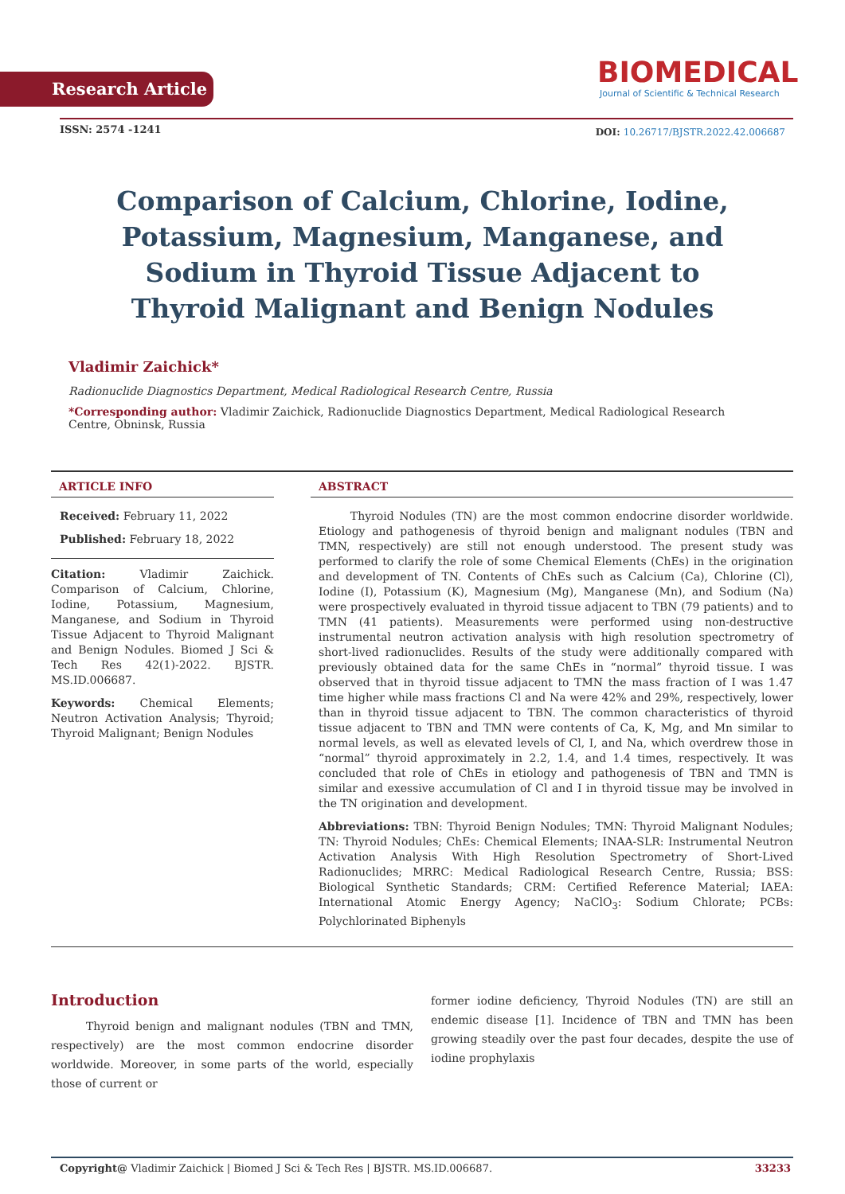Research Article
BIOMEDICAL
Journal of Scientific & Technical Research
ISSN: 2574 -1241
DOI: 10.26717/BJSTR.2022.42.006687
Comparison of Calcium, Chlorine, Iodine, Potassium, Magnesium, Manganese, and Sodium in Thyroid Tissue Adjacent to Thyroid Malignant and Benign Nodules
Vladimir Zaichick*
Radionuclide Diagnostics Department, Medical Radiological Research Centre, Russia
*Corresponding author: Vladimir Zaichick, Radionuclide Diagnostics Department, Medical Radiological Research Centre, Obninsk, Russia
ARTICLE INFO
Received: February 11, 2022
Published: February 18, 2022
Citation: Vladimir Zaichick. Comparison of Calcium, Chlorine, Iodine, Potassium, Magnesium, Manganese, and Sodium in Thyroid Tissue Adjacent to Thyroid Malignant and Benign Nodules. Biomed J Sci & Tech Res 42(1)-2022. BJSTR. MS.ID.006687.
Keywords: Chemical Elements; Neutron Activation Analysis; Thyroid; Thyroid Malignant; Benign Nodules
ABSTRACT
Thyroid Nodules (TN) are the most common endocrine disorder worldwide. Etiology and pathogenesis of thyroid benign and malignant nodules (TBN and TMN, respectively) are still not enough understood. The present study was performed to clarify the role of some Chemical Elements (ChEs) in the origination and development of TN. Contents of ChEs such as Calcium (Ca), Chlorine (Cl), Iodine (I), Potassium (K), Magnesium (Mg), Manganese (Mn), and Sodium (Na) were prospectively evaluated in thyroid tissue adjacent to TBN (79 patients) and to TMN (41 patients). Measurements were performed using non-destructive instrumental neutron activation analysis with high resolution spectrometry of short-lived radionuclides. Results of the study were additionally compared with previously obtained data for the same ChEs in “normal” thyroid tissue. I was observed that in thyroid tissue adjacent to TMN the mass fraction of I was 1.47 time higher while mass fractions Cl and Na were 42% and 29%, respectively, lower than in thyroid tissue adjacent to TBN. The common characteristics of thyroid tissue adjacent to TBN and TMN were contents of Ca, K, Mg, and Mn similar to normal levels, as well as elevated levels of Cl, I, and Na, which overdrew those in “normal” thyroid approximately in 2.2, 1.4, and 1.4 times, respectively. It was concluded that role of ChEs in etiology and pathogenesis of TBN and TMN is similar and exessive accumulation of Cl and I in thyroid tissue may be involved in the TN origination and development.
Abbreviations: TBN: Thyroid Benign Nodules; TMN: Thyroid Malignant Nodules; TN: Thyroid Nodules; ChEs: Chemical Elements; INAA-SLR: Instrumental Neutron Activation Analysis With High Resolution Spectrometry of Short-Lived Radionuclides; MRRC: Medical Radiological Research Centre, Russia; BSS: Biological Synthetic Standards; CRM: Certified Reference Material; IAEA: International Atomic Energy Agency; NaClO<sub>3</sub>: Sodium Chlorate; PCBs: Polychlorinated Biphenyls
Introduction
Thyroid benign and malignant nodules (TBN and TMN, respectively) are the most common endocrine disorder worldwide. Moreover, in some parts of the world, especially those of current or
former iodine deficiency, Thyroid Nodules (TN) are still an endemic disease [1]. Incidence of TBN and TMN has been growing steadily over the past four decades, despite the use of iodine prophylaxis
Copyright@ Vladimir Zaichick | Biomed J Sci & Tech Res | BJSTR. MS.ID.006687. 33233